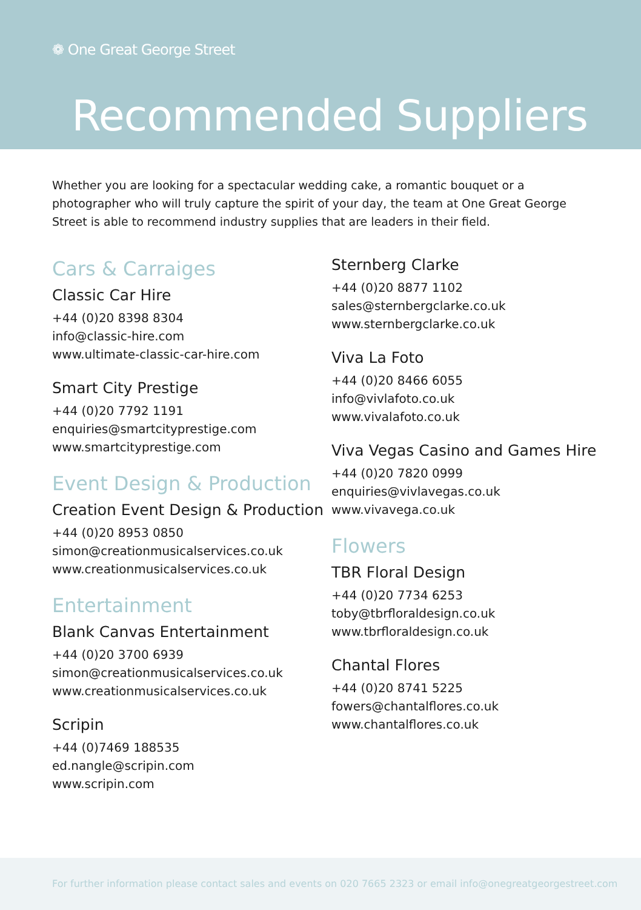❁ One Great George Street
Recommended Suppliers
Whether you are looking for a spectacular wedding cake, a romantic bouquet or a photographer who will truly capture the spirit of your day, the team at One Great George Street is able to recommend industry supplies that are leaders in their field.
Cars & Carraiges
Classic Car Hire
+44 (0)20 8398 8304
info@classic-hire.com
www.ultimate-classic-car-hire.com
Smart City Prestige
+44 (0)20 7792 1191
enquiries@smartcityprestige.com
www.smartcityprestige.com
Event Design & Production
Creation Event Design & Production
+44 (0)20 8953 0850
simon@creationmusicalservices.co.uk
www.creationmusicalservices.co.uk
Entertainment
Blank Canvas Entertainment
+44 (0)20 3700 6939
simon@creationmusicalservices.co.uk
www.creationmusicalservices.co.uk
Scripin
+44 (0)7469 188535
ed.nangle@scripin.com
www.scripin.com
Sternberg Clarke
+44 (0)20 8877 1102
sales@sternbergclarke.co.uk
www.sternbergclarke.co.uk
Viva La Foto
+44 (0)20 8466 6055
info@vivlafoto.co.uk
www.vivalafoto.co.uk
Viva Vegas Casino and Games Hire
+44 (0)20 7820 0999
enquiries@vivlavegas.co.uk
www.vivavega.co.uk
Flowers
TBR Floral Design
+44 (0)20 7734 6253
toby@tbrfloraldesign.co.uk
www.tbrfloraldesign.co.uk
Chantal Flores
+44 (0)20 8741 5225
fowers@chantalflores.co.uk
www.chantalflores.co.uk
For further information please contact sales and events on 020 7665 2323 or email info@onegreatgeorgestreet.com